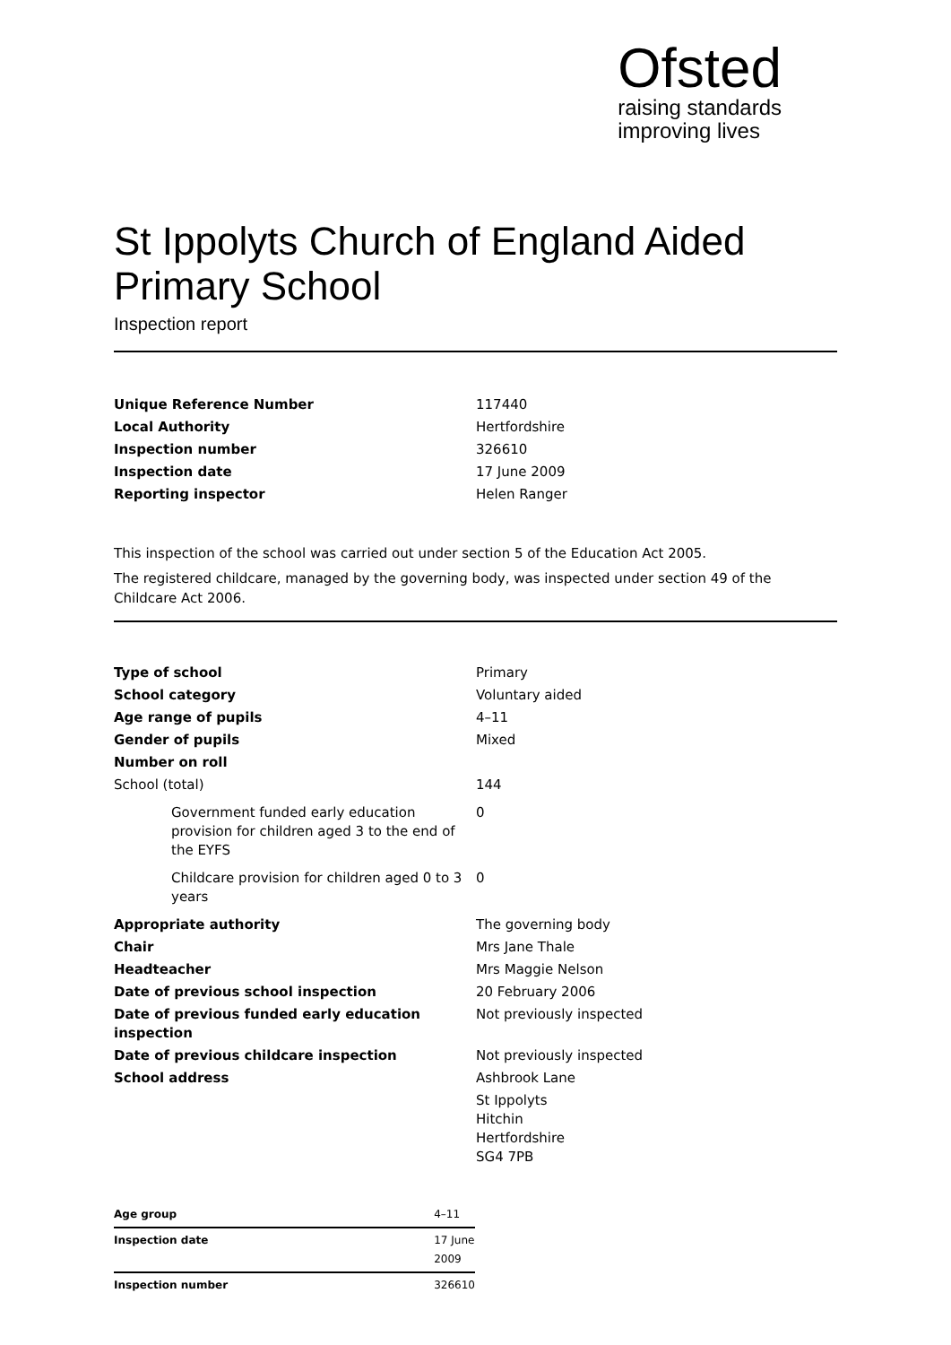Ofsted
raising standards
improving lives
St Ippolyts Church of England Aided Primary School
Inspection report
| Unique Reference Number | 117440 |
| Local Authority | Hertfordshire |
| Inspection number | 326610 |
| Inspection date | 17 June 2009 |
| Reporting inspector | Helen Ranger |
This inspection of the school was carried out under section 5 of the Education Act 2005.
The registered childcare, managed by the governing body, was inspected under section 49 of the Childcare Act 2006.
| Type of school | Primary |
| School category | Voluntary aided |
| Age range of pupils | 4–11 |
| Gender of pupils | Mixed |
| Number on roll | |
| School (total) | 144 |
| Government funded early education provision for children aged 3 to the end of the EYFS | 0 |
| Childcare provision for children aged 0 to 3 years | 0 |
| Appropriate authority | The governing body |
| Chair | Mrs Jane Thale |
| Headteacher | Mrs Maggie Nelson |
| Date of previous school inspection | 20 February 2006 |
| Date of previous funded early education inspection | Not previously inspected |
| Date of previous childcare inspection | Not previously inspected |
| School address | Ashbrook Lane |
| | St Ippolyts Hitchin Hertfordshire SG4 7PB |
| Age group | 4–11 |
| Inspection date | 17 June 2009 |
| Inspection number | 326610 |